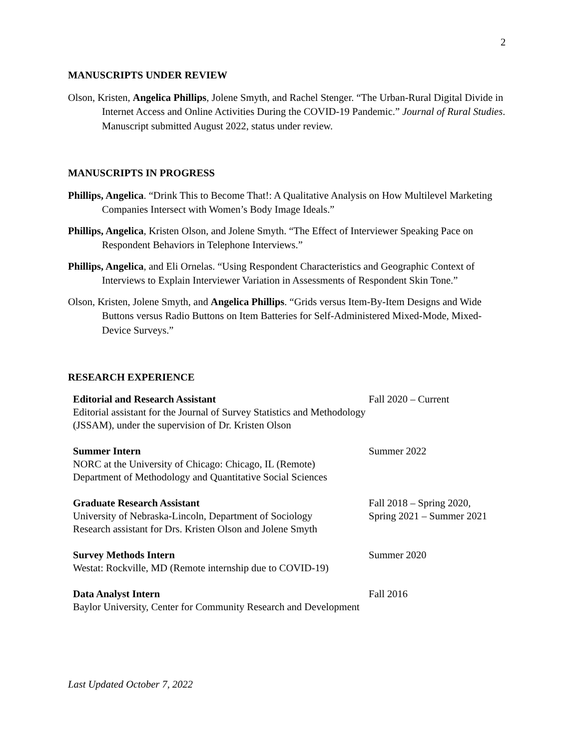2
MANUSCRIPTS UNDER REVIEW
Olson, Kristen, Angelica Phillips, Jolene Smyth, and Rachel Stenger. “The Urban-Rural Digital Divide in Internet Access and Online Activities During the COVID-19 Pandemic.” Journal of Rural Studies. Manuscript submitted August 2022, status under review.
MANUSCRIPTS IN PROGRESS
Phillips, Angelica. “Drink This to Become That!: A Qualitative Analysis on How Multilevel Marketing Companies Intersect with Women’s Body Image Ideals.”
Phillips, Angelica, Kristen Olson, and Jolene Smyth. “The Effect of Interviewer Speaking Pace on Respondent Behaviors in Telephone Interviews.”
Phillips, Angelica, and Eli Ornelas. “Using Respondent Characteristics and Geographic Context of Interviews to Explain Interviewer Variation in Assessments of Respondent Skin Tone.”
Olson, Kristen, Jolene Smyth, and Angelica Phillips. “Grids versus Item-By-Item Designs and Wide Buttons versus Radio Buttons on Item Batteries for Self-Administered Mixed-Mode, Mixed-Device Surveys.”
RESEARCH EXPERIENCE
Editorial and Research Assistant
Editorial assistant for the Journal of Survey Statistics and Methodology (JSSAM), under the supervision of Dr. Kristen Olson
Fall 2020 – Current
Summer Intern
NORC at the University of Chicago: Chicago, IL (Remote)
Department of Methodology and Quantitative Social Sciences
Summer 2022
Graduate Research Assistant
University of Nebraska-Lincoln, Department of Sociology
Research assistant for Drs. Kristen Olson and Jolene Smyth
Fall 2018 – Spring 2020,
Spring 2021 – Summer 2021
Survey Methods Intern
Westat: Rockville, MD (Remote internship due to COVID-19)
Summer 2020
Data Analyst Intern
Baylor University, Center for Community Research and Development
Fall 2016
Last Updated October 7, 2022